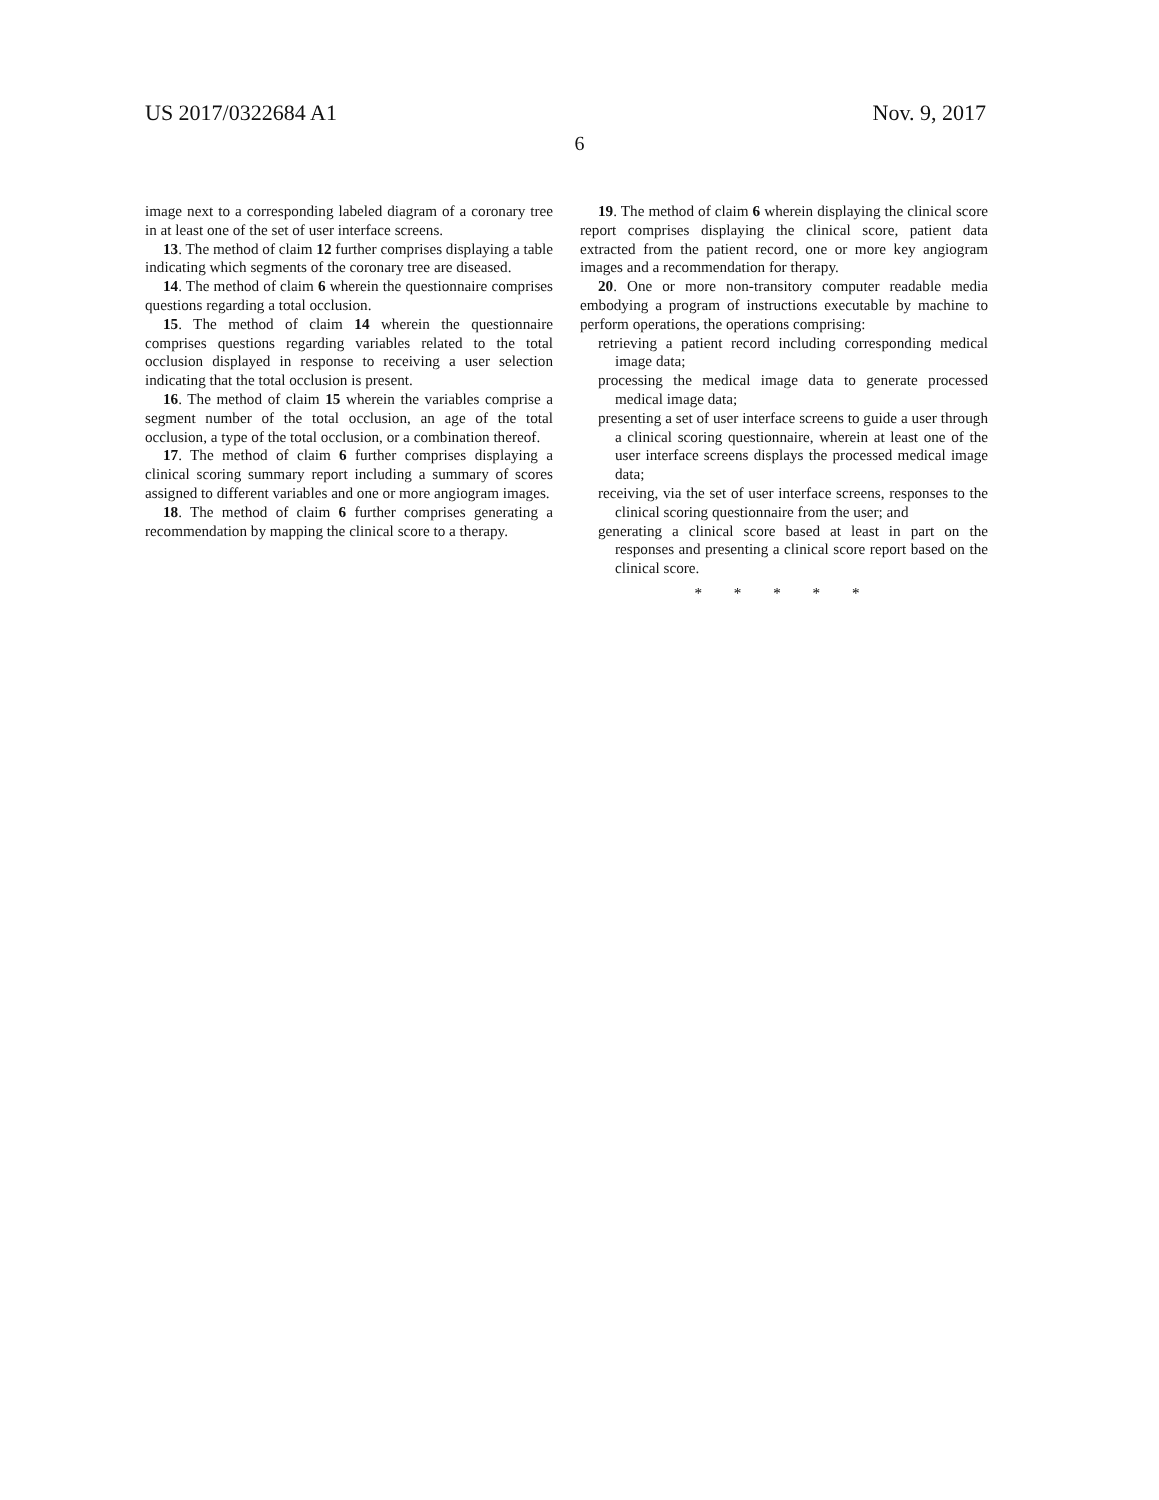US 2017/0322684 A1 Nov. 9, 2017
6
image next to a corresponding labeled diagram of a coronary tree in at least one of the set of user interface screens.
13. The method of claim 12 further comprises displaying a table indicating which segments of the coronary tree are diseased.
14. The method of claim 6 wherein the questionnaire comprises questions regarding a total occlusion.
15. The method of claim 14 wherein the questionnaire comprises questions regarding variables related to the total occlusion displayed in response to receiving a user selection indicating that the total occlusion is present.
16. The method of claim 15 wherein the variables comprise a segment number of the total occlusion, an age of the total occlusion, a type of the total occlusion, or a combination thereof.
17. The method of claim 6 further comprises displaying a clinical scoring summary report including a summary of scores assigned to different variables and one or more angiogram images.
18. The method of claim 6 further comprises generating a recommendation by mapping the clinical score to a therapy.
19. The method of claim 6 wherein displaying the clinical score report comprises displaying the clinical score, patient data extracted from the patient record, one or more key angiogram images and a recommendation for therapy.
20. One or more non-transitory computer readable media embodying a program of instructions executable by machine to perform operations, the operations comprising:
retrieving a patient record including corresponding medical image data;
processing the medical image data to generate processed medical image data;
presenting a set of user interface screens to guide a user through a clinical scoring questionnaire, wherein at least one of the user interface screens displays the processed medical image data;
receiving, via the set of user interface screens, responses to the clinical scoring questionnaire from the user; and
generating a clinical score based at least in part on the responses and presenting a clinical score report based on the clinical score.
* * * * *